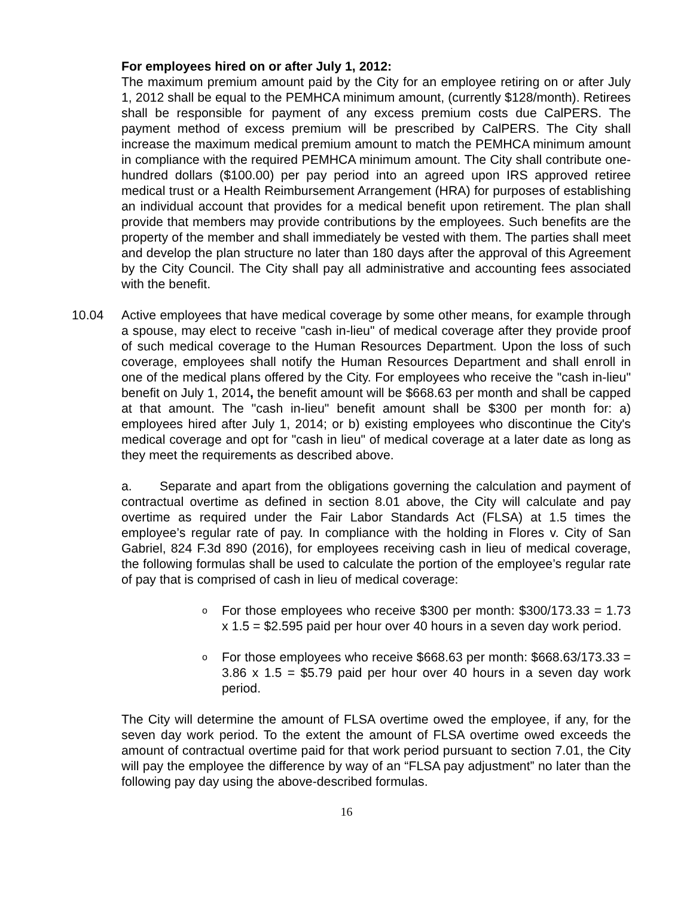For employees hired on or after July 1, 2012:
The maximum premium amount paid by the City for an employee retiring on or after July 1, 2012 shall be equal to the PEMHCA minimum amount, (currently $128/month). Retirees shall be responsible for payment of any excess premium costs due CalPERS. The payment method of excess premium will be prescribed by CalPERS. The City shall increase the maximum medical premium amount to match the PEMHCA minimum amount in compliance with the required PEMHCA minimum amount. The City shall contribute one-hundred dollars ($100.00) per pay period into an agreed upon IRS approved retiree medical trust or a Health Reimbursement Arrangement (HRA) for purposes of establishing an individual account that provides for a medical benefit upon retirement. The plan shall provide that members may provide contributions by the employees. Such benefits are the property of the member and shall immediately be vested with them. The parties shall meet and develop the plan structure no later than 180 days after the approval of this Agreement by the City Council. The City shall pay all administrative and accounting fees associated with the benefit.
10.04 Active employees that have medical coverage by some other means, for example through a spouse, may elect to receive "cash in-lieu" of medical coverage after they provide proof of such medical coverage to the Human Resources Department. Upon the loss of such coverage, employees shall notify the Human Resources Department and shall enroll in one of the medical plans offered by the City. For employees who receive the "cash in-lieu" benefit on July 1, 2014, the benefit amount will be $668.63 per month and shall be capped at that amount. The "cash in-lieu" benefit amount shall be $300 per month for: a) employees hired after July 1, 2014; or b) existing employees who discontinue the City's medical coverage and opt for "cash in lieu" of medical coverage at a later date as long as they meet the requirements as described above.
a. Separate and apart from the obligations governing the calculation and payment of contractual overtime as defined in section 8.01 above, the City will calculate and pay overtime as required under the Fair Labor Standards Act (FLSA) at 1.5 times the employee’s regular rate of pay. In compliance with the holding in Flores v. City of San Gabriel, 824 F.3d 890 (2016), for employees receiving cash in lieu of medical coverage, the following formulas shall be used to calculate the portion of the employee’s regular rate of pay that is comprised of cash in lieu of medical coverage:
o
For those employees who receive $300 per month: $300/173.33 = 1.73 x 1.5 = $2.595 paid per hour over 40 hours in a seven day work period.
o
For those employees who receive $668.63 per month: $668.63/173.33 = 3.86 x 1.5 = $5.79 paid per hour over 40 hours in a seven day work period.
The City will determine the amount of FLSA overtime owed the employee, if any, for the seven day work period. To the extent the amount of FLSA overtime owed exceeds the amount of contractual overtime paid for that work period pursuant to section 7.01, the City will pay the employee the difference by way of an “FLSA pay adjustment” no later than the following pay day using the above-described formulas.
16